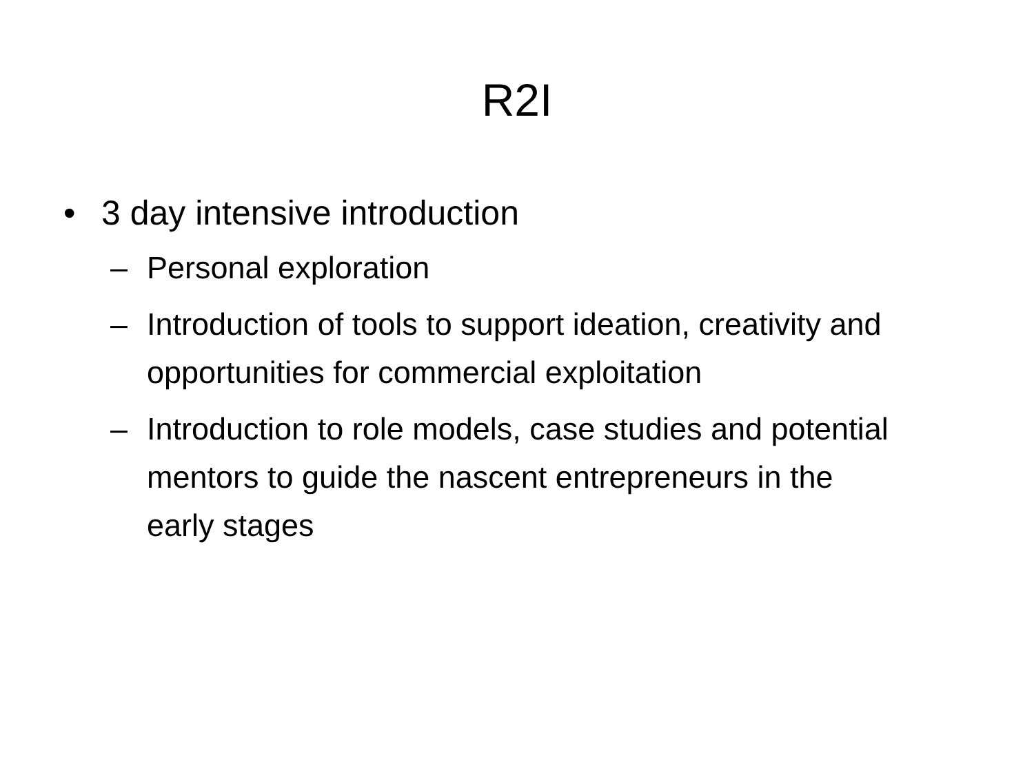R2I
• 3 day intensive introduction
– Personal exploration
– Introduction of tools to support ideation, creativity and opportunities for commercial exploitation
– Introduction to role models, case studies and potential mentors to guide the nascent entrepreneurs in the early stages